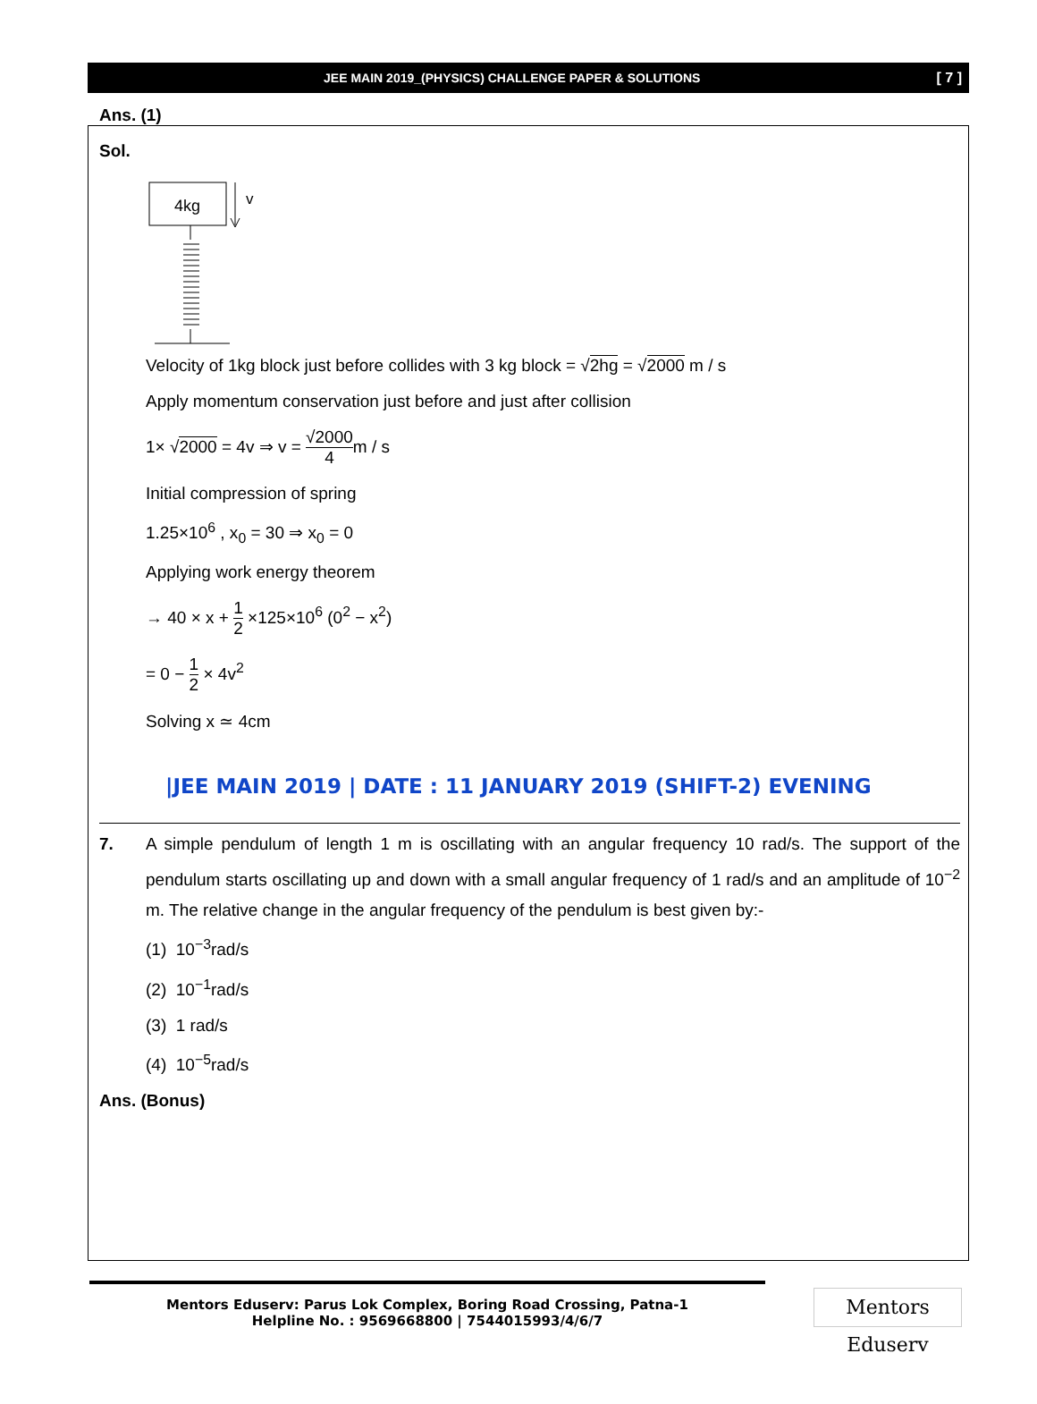JEE MAIN 2019_(PHYSICS) CHALLENGE PAPER & SOLUTIONS [ 7 ]
Ans. (1)
Sol.
4kg
v
Velocity of 1kg block just before collides with 3 kg block = √2hg = √2000 m / s
Apply momentum conservation just before and just after collision
1× √2000 = 4v ⇒ v = √2000 4m / s
Initial compression of spring
1.25×10<sup>6</sup> , x<sub>0</sub> = 30 ⇒ x<sub>0</sub> = 0
Applying work energy theorem
→ 40 × x + 1 2 ×125×10<sup>6</sup> (0<sup>2</sup> − x<sup>2</sup>)
= 0 − 1 2 × 4v<sup>2</sup>
Solving x ≃ 4cm
|JEE MAIN 2019 | DATE : 11 JANUARY 2019 (SHIFT-2) EVENING
7. A simple pendulum of length 1 m is oscillating with an angular frequency 10 rad/s. The support of the pendulum starts oscillating up and down with a small angular frequency of 1 rad/s and an amplitude of 10<sup>−2</sup> m. The relative change in the angular frequency of the pendulum is best given by:-
(1) 10<sup>−3</sup>rad/s
(2) 10<sup>−1</sup>rad/s
(3) 1 rad/s
(4) 10<sup>−5</sup>rad/s
Ans. (Bonus)
Mentors Eduserv: Parus Lok Complex, Boring Road Crossing, Patna-1
Helpline No. : 9569668800 | 7544015993/4/6/7
Mentors Eduserv